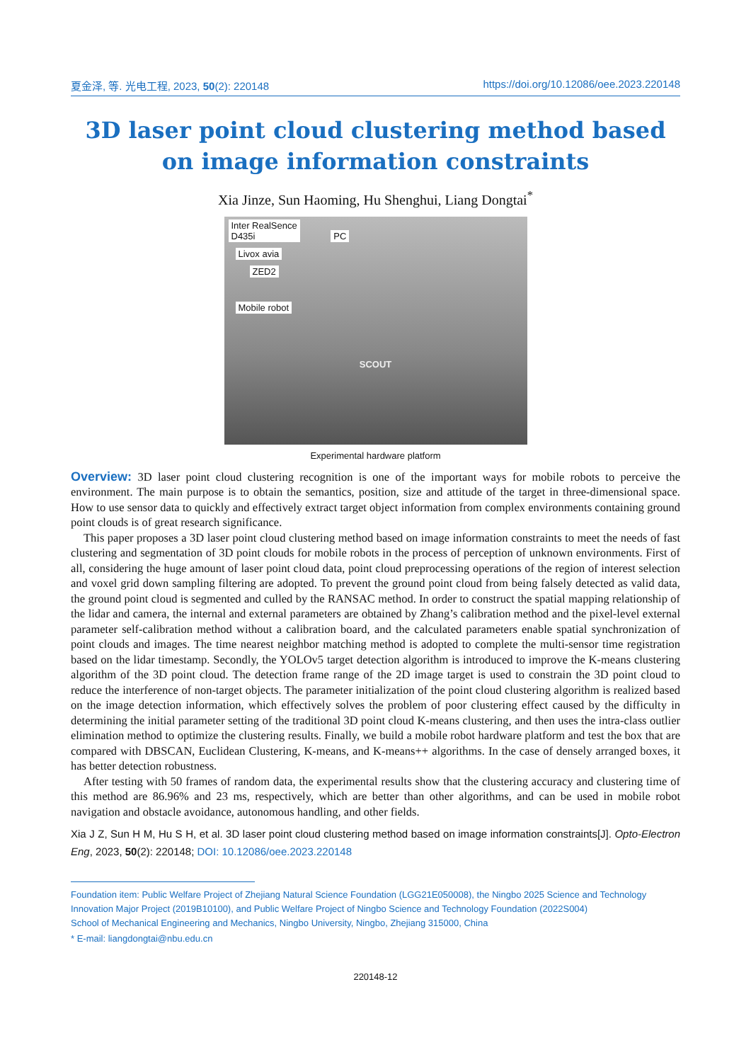夏金泽, 等. 光电工程, 2023, 50(2): 220148 https://doi.org/10.12086/oee.2023.220148
3D laser point cloud clustering method based on image information constraints
Xia Jinze, Sun Haoming, Hu Shenghui, Liang Dongtai<sup>*</sup>
Inter RealSence
D435i PC
Livox avia
ZED2
Mobile robot
SCOUT
Experimental hardware platform
Overview: 3D laser point cloud clustering recognition is one of the important ways for mobile robots to perceive the environment. The main purpose is to obtain the semantics, position, size and attitude of the target in three-dimensional space. How to use sensor data to quickly and effectively extract target object information from complex environments containing ground point clouds is of great research significance.
This paper proposes a 3D laser point cloud clustering method based on image information constraints to meet the needs of fast clustering and segmentation of 3D point clouds for mobile robots in the process of perception of unknown environments. First of all, considering the huge amount of laser point cloud data, point cloud preprocessing operations of the region of interest selection and voxel grid down sampling filtering are adopted. To prevent the ground point cloud from being falsely detected as valid data, the ground point cloud is segmented and culled by the RANSAC method. In order to construct the spatial mapping relationship of the lidar and camera, the internal and external parameters are obtained by Zhang’s calibration method and the pixel-level external parameter self-calibration method without a calibration board, and the calculated parameters enable spatial synchronization of point clouds and images. The time nearest neighbor matching method is adopted to complete the multi-sensor time registration based on the lidar timestamp. Secondly, the YOLOv5 target detection algorithm is introduced to improve the K-means clustering algorithm of the 3D point cloud. The detection frame range of the 2D image target is used to constrain the 3D point cloud to reduce the interference of non-target objects. The parameter initialization of the point cloud clustering algorithm is realized based on the image detection information, which effectively solves the problem of poor clustering effect caused by the difficulty in determining the initial parameter setting of the traditional 3D point cloud K-means clustering, and then uses the intra-class outlier elimination method to optimize the clustering results. Finally, we build a mobile robot hardware platform and test the box that are compared with DBSCAN, Euclidean Clustering, K-means, and K-means++ algorithms. In the case of densely arranged boxes, it has better detection robustness.
After testing with 50 frames of random data, the experimental results show that the clustering accuracy and clustering time of this method are 86.96% and 23 ms, respectively, which are better than other algorithms, and can be used in mobile robot navigation and obstacle avoidance, autonomous handling, and other fields.
Xia J Z, Sun H M, Hu S H, et al. 3D laser point cloud clustering method based on image information constraints[J]. Opto-Electron Eng, 2023, 50(2): 220148; DOI: 10.12086/oee.2023.220148
Foundation item: Public Welfare Project of Zhejiang Natural Science Foundation (LGG21E050008), the Ningbo 2025 Science and Technology Innovation Major Project (2019B10100), and Public Welfare Project of Ningbo Science and Technology Foundation (2022S004)
School of Mechanical Engineering and Mechanics, Ningbo University, Ningbo, Zhejiang 315000, China
* E-mail: liangdongtai@nbu.edu.cn
220148-12